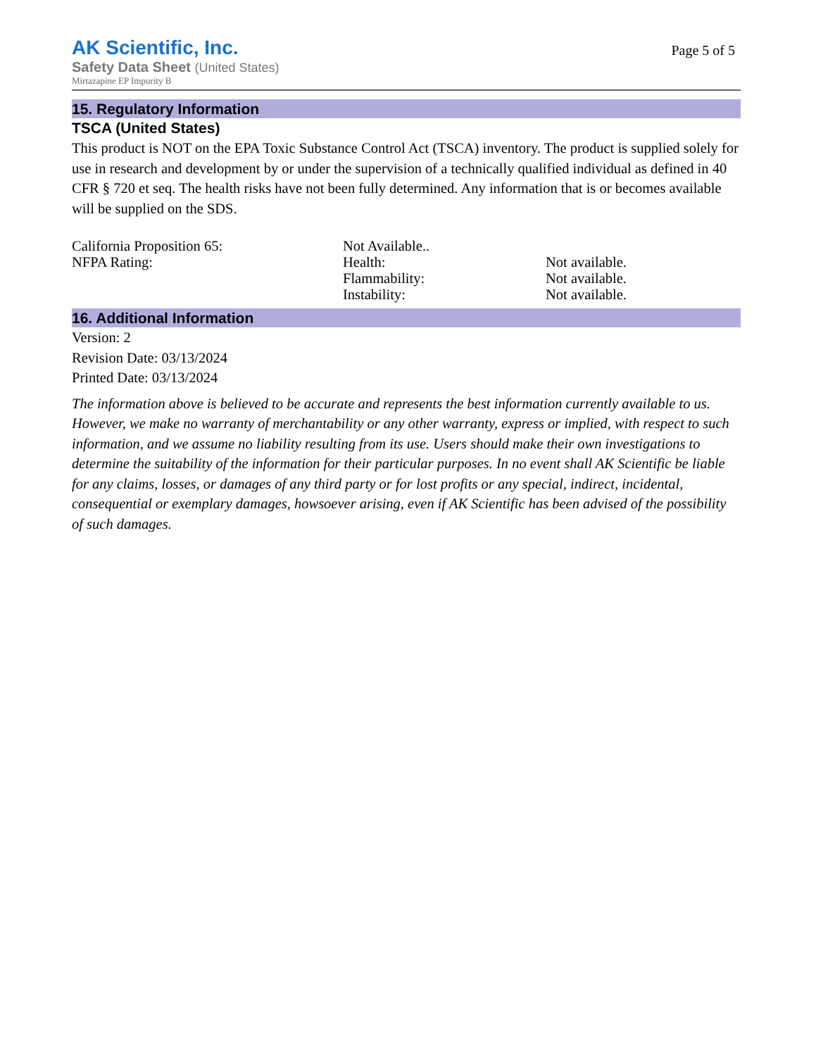AK Scientific, Inc.
Safety Data Sheet (United States)
Mirtazapine EP Impurity B
Page 5 of 5
15. Regulatory Information
TSCA (United States)
This product is NOT on the EPA Toxic Substance Control Act (TSCA) inventory. The product is supplied solely for use in research and development by or under the supervision of a technically qualified individual as defined in 40 CFR § 720 et seq. The health risks have not been fully determined. Any information that is or becomes available will be supplied on the SDS.
| California Proposition 65: | Not Available.. | |
| NFPA Rating: | Health: | Not available. |
| | Flammability: | Not available. |
| | Instability: | Not available. |
16. Additional Information
Version: 2
Revision Date: 03/13/2024
Printed Date: 03/13/2024
The information above is believed to be accurate and represents the best information currently available to us. However, we make no warranty of merchantability or any other warranty, express or implied, with respect to such information, and we assume no liability resulting from its use. Users should make their own investigations to determine the suitability of the information for their particular purposes. In no event shall AK Scientific be liable for any claims, losses, or damages of any third party or for lost profits or any special, indirect, incidental, consequential or exemplary damages, howsoever arising, even if AK Scientific has been advised of the possibility of such damages.